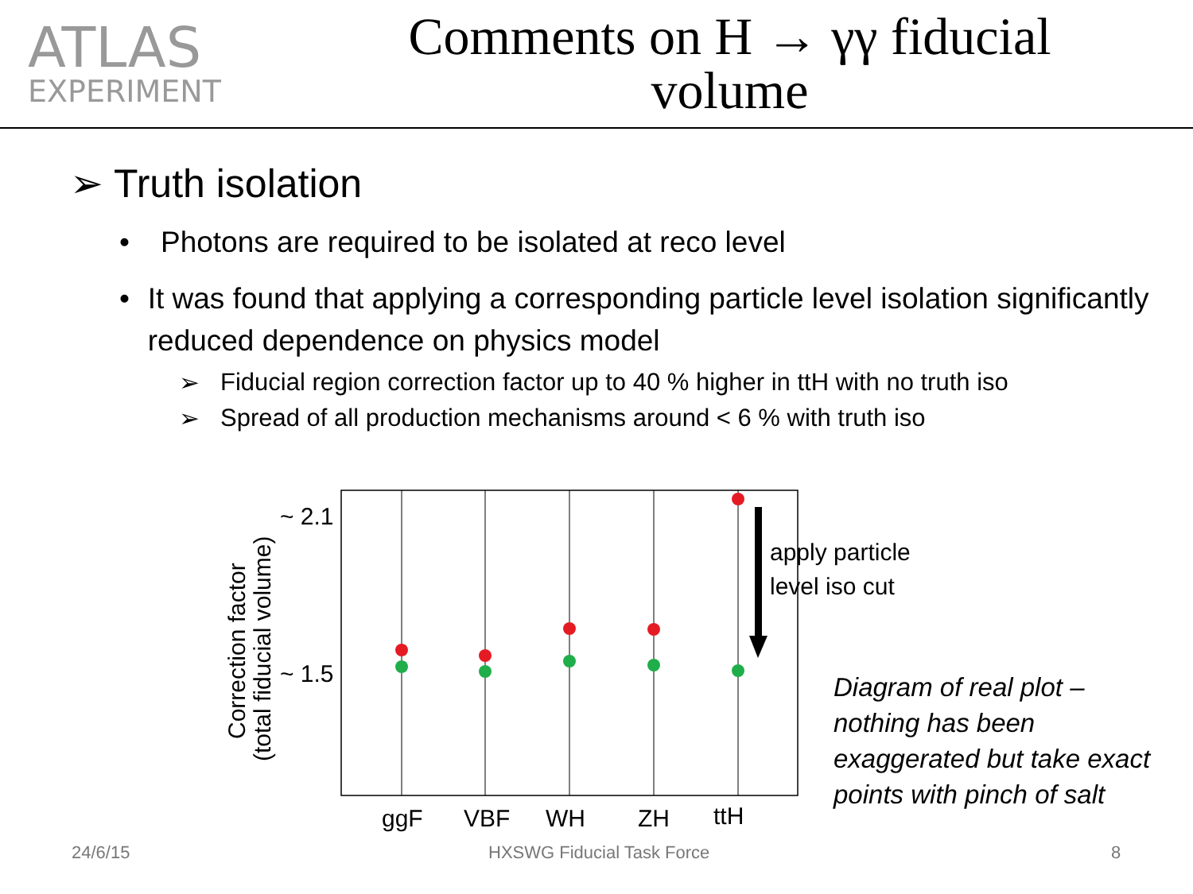ATLAS
EXPERIMENT
Comments on H → γγ fiducial volume
➢ Truth isolation
• Photons are required to be isolated at reco level
• It was found that applying a corresponding particle level isolation significantly reduced dependence on physics model
➢ Fiducial region correction factor up to 40 % higher in ttH with no truth iso
➢ Spread of all production mechanisms around < 6 % with truth iso
apply particle
level iso cut
~ 2.1
~ 1.5
ggF
VBF
WH
ZH
ttH
Correction factor
(total fiducial volume)
Diagram of real plot –
nothing has been
exaggerated but take exact
points with pinch of salt
24/6/15 HXSWG Fiducial Task Force 8